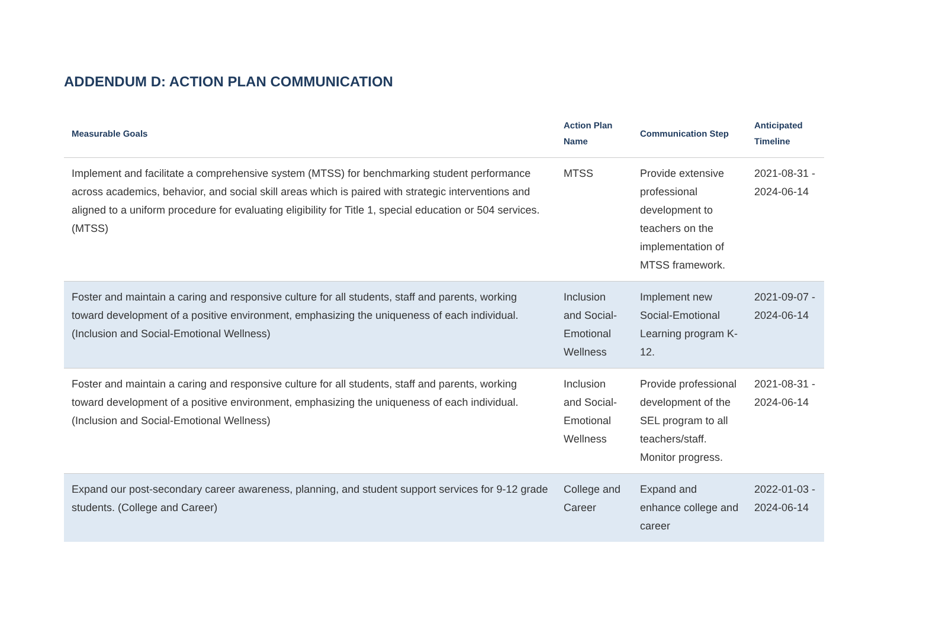ADDENDUM D: ACTION PLAN COMMUNICATION
| Measurable Goals | Action Plan Name | Communication Step | Anticipated Timeline |
| --- | --- | --- | --- |
| Implement and facilitate a comprehensive system (MTSS) for benchmarking student performance across academics, behavior, and social skill areas which is paired with strategic interventions and aligned to a uniform procedure for evaluating eligibility for Title 1, special education or 504 services. (MTSS) | MTSS | Provide extensive professional development to teachers on the implementation of MTSS framework. | 2021-08-31 - 2024-06-14 |
| Foster and maintain a caring and responsive culture for all students, staff and parents, working toward development of a positive environment, emphasizing the uniqueness of each individual. (Inclusion and Social-Emotional Wellness) | Inclusion and Social-Emotional Wellness | Implement new Social-Emotional Learning program K-12. | 2021-09-07 - 2024-06-14 |
| Foster and maintain a caring and responsive culture for all students, staff and parents, working toward development of a positive environment, emphasizing the uniqueness of each individual. (Inclusion and Social-Emotional Wellness) | Inclusion and Social-Emotional Wellness | Provide professional development of the SEL program to all teachers/staff. Monitor progress. | 2021-08-31 - 2024-06-14 |
| Expand our post-secondary career awareness, planning, and student support services for 9-12 grade students. (College and Career) | College and Career | Expand and enhance college and career | 2022-01-03 - 2024-06-14 |